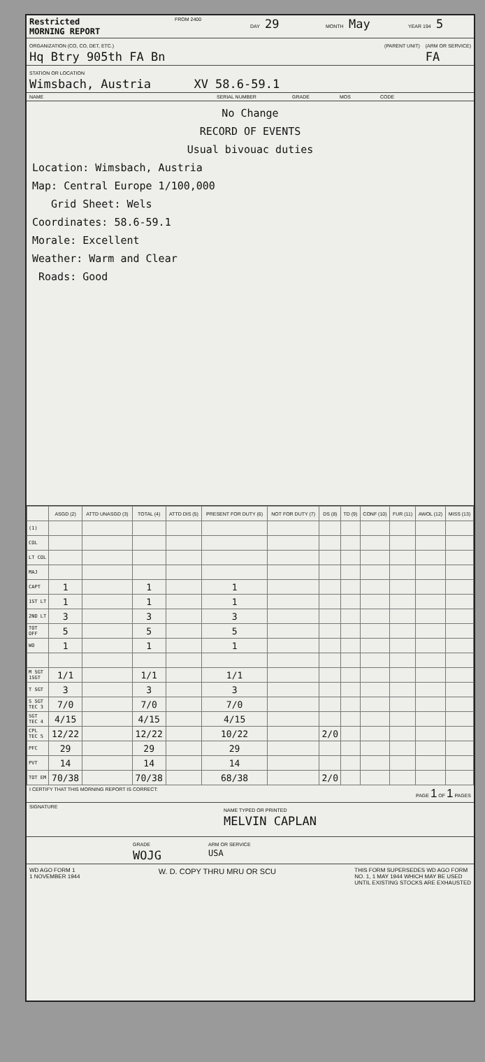Restricted
MORNING REPORT
FROM 2400 DAY 29
MONTH May
YEAR 194 5
ORGANIZATION (CO, CO, DET, ETC.)
Hq Btry 905th FA Bn
(PARENT UNIT) (ARM OR SERVICE)
FA
STATION OR LOCATION
Wimsbach, Austria XV 58.6-59.1
NAME SERIAL NUMBER GRADE MOS CODE
No Change
RECORD OF EVENTS
Usual bivouac duties
Location: Wimsbach, Austria
Map: Central Europe 1/100,000
Grid Sheet: Wels
Coordinates: 58.6-59.1
Morale: Excellent
Weather: Warm and Clear
Roads: Good
| | ASGD (2) | ATTD UNASGD (3) | TOTAL (4) | ATTD DIS (5) | PRESENT FOR DUTY (6) | NOT FOR DUTY (7) | DS (8) | TD (9) | CONF (10) | FUR (11) | AWOL (12) | MISS (13) |
| --- | --- | --- | --- | --- | --- | --- | --- | --- | --- | --- | --- | --- |
| (1) | | | | | | | | | | | | |
| COL | | | | | | | | | | | | |
| LT COL | | | | | | | | | | | | |
| MAJ | | | | | | | | | | | | |
| CAPT | 1 | | 1 | | 1 | | | | | | | |
| 1ST LT | 1 | | 1 | | 1 | | | | | | | |
| 2ND LT | 3 | | 3 | | 3 | | | | | | | |
| TOT OFF | 5 | | 5 | | 5 | | | | | | | |
| WO | 1 | | 1 | | 1 | | | | | | | |
| M SGT 1SGT | 1/1 | | 1/1 | | 1/1 | | | | | | | |
| T SGT | 3 | | 3 | | 3 | | | | | | | |
| S SGT TEC 3 | 7/0 | | 7/0 | | 7/0 | | | | | | | |
| SGT TEC 4 | 4/15 | | 4/15 | | 4/15 | | | | | | | |
| CPL TEC 5 | 12/22 | | 12/22 | | 10/22 | | 2/0 | | | | | |
| PFC | 29 | | 29 | | 29 | | | | | | | |
| PVT | 14 | | 14 | | 14 | | | | | | | |
| TOT EM | 70/38 | | 70/38 | | 68/38 | | 2/0 | | | | | |
I CERTIFY THAT THIS MORNING REPORT IS CORRECT:
PAGE 1 OF 1 PAGES
SIGNATURE
NAME TYPED OR PRINTED
MELVIN CAPLAN
GRADE
WOJG
ARM OR SERVICE
USA
WD AGO FORM 1
1 NOVEMBER 1944 W. D. COPY THRU MRU OR SCU THIS FORM SUPERSEDES WD AGO FORM
NO. 1, 1 MAY 1944 WHICH MAY BE USED
UNTIL EXISTING STOCKS ARE EXHAUSTED